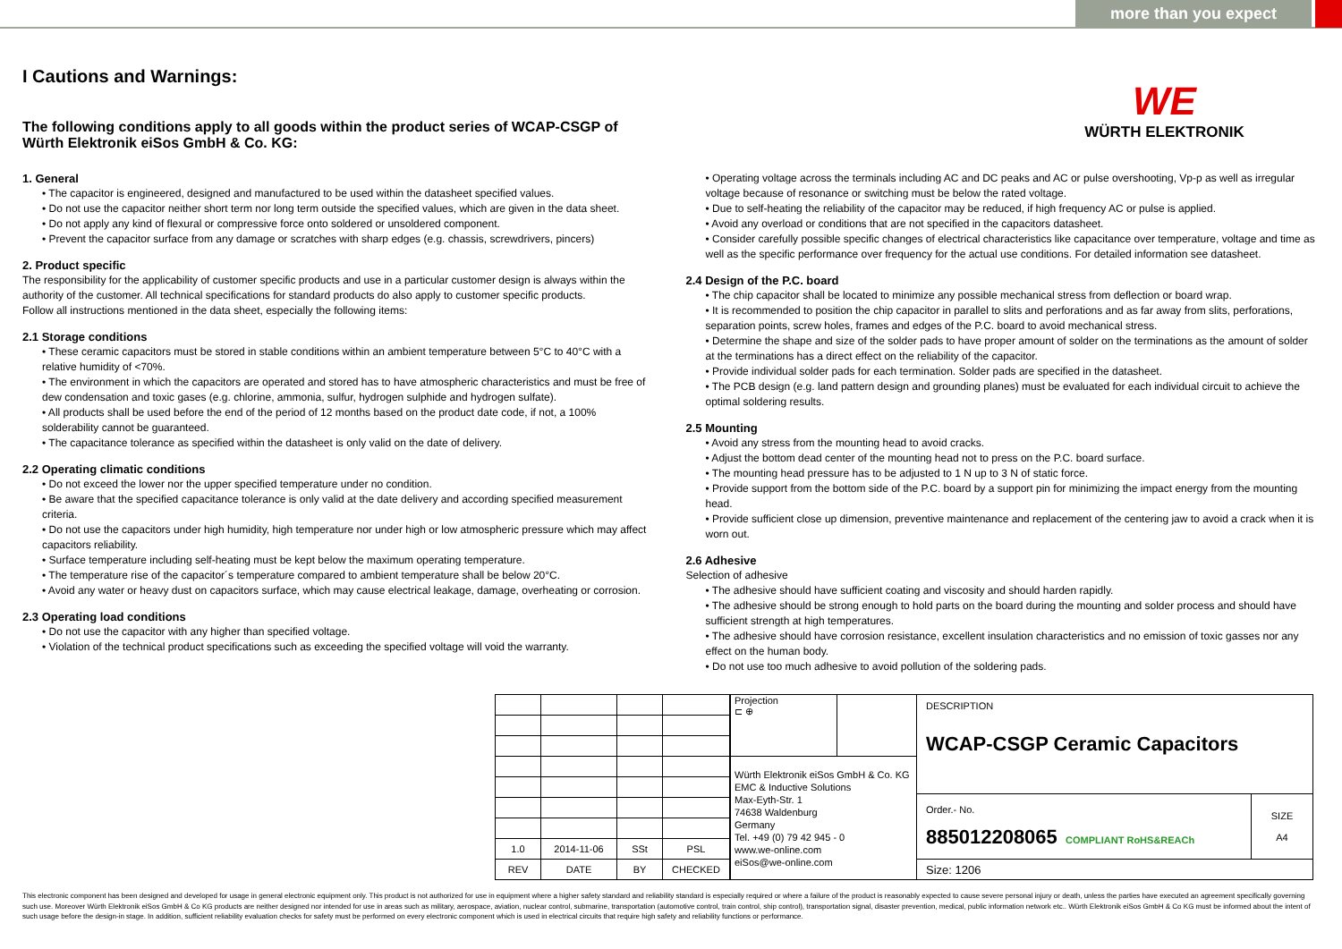more than you expect
WE
WÜRTH ELEKTRONIK
I Cautions and Warnings:
The following conditions apply to all goods within the product series of WCAP-CSGP of Würth Elektronik eiSos GmbH & Co. KG:
1. General
• The capacitor is engineered, designed and manufactured to be used within the datasheet specified values.
• Do not use the capacitor neither short term nor long term outside the specified values, which are given in the data sheet.
• Do not apply any kind of flexural or compressive force onto soldered or unsoldered component.
• Prevent the capacitor surface from any damage or scratches with sharp edges (e.g. chassis, screwdrivers, pincers)
2. Product specific
The responsibility for the applicability of customer specific products and use in a particular customer design is always within the authority of the customer. All technical specifications for standard products do also apply to customer specific products.
Follow all instructions mentioned in the data sheet, especially the following items:
2.1 Storage conditions
• These ceramic capacitors must be stored in stable conditions within an ambient temperature between 5°C to 40°C with a relative humidity of <70%.
• The environment in which the capacitors are operated and stored has to have atmospheric characteristics and must be free of dew condensation and toxic gases (e.g. chlorine, ammonia, sulfur, hydrogen sulphide and hydrogen sulfate).
• All products shall be used before the end of the period of 12 months based on the product date code, if not, a 100% solderability cannot be guaranteed.
• The capacitance tolerance as specified within the datasheet is only valid on the date of delivery.
2.2 Operating climatic conditions
• Do not exceed the lower nor the upper specified temperature under no condition.
• Be aware that the specified capacitance tolerance is only valid at the date delivery and according specified measurement criteria.
• Do not use the capacitors under high humidity, high temperature nor under high or low atmospheric pressure which may affect capacitors reliability.
• Surface temperature including self-heating must be kept below the maximum operating temperature.
• The temperature rise of the capacitor´s temperature compared to ambient temperature shall be below 20°C.
• Avoid any water or heavy dust on capacitors surface, which may cause electrical leakage, damage, overheating or corrosion.
2.3 Operating load conditions
• Do not use the capacitor with any higher than specified voltage.
• Violation of the technical product specifications such as exceeding the specified voltage will void the warranty.
• Operating voltage across the terminals including AC and DC peaks and AC or pulse overshooting, Vp-p as well as irregular voltage because of resonance or switching must be below the rated voltage.
• Due to self-heating the reliability of the capacitor may be reduced, if high frequency AC or pulse is applied.
• Avoid any overload or conditions that are not specified in the capacitors datasheet.
• Consider carefully possible specific changes of electrical characteristics like capacitance over temperature, voltage and time as well as the specific performance over frequency for the actual use conditions. For detailed information see datasheet.
2.4 Design of the P.C. board
• The chip capacitor shall be located to minimize any possible mechanical stress from deflection or board wrap.
• It is recommended to position the chip capacitor in parallel to slits and perforations and as far away from slits, perforations, separation points, screw holes, frames and edges of the P.C. board to avoid mechanical stress.
• Determine the shape and size of the solder pads to have proper amount of solder on the terminations as the amount of solder at the terminations has a direct effect on the reliability of the capacitor.
• Provide individual solder pads for each termination. Solder pads are specified in the datasheet.
• The PCB design (e.g. land pattern design and grounding planes) must be evaluated for each individual circuit to achieve the optimal soldering results.
2.5 Mounting
• Avoid any stress from the mounting head to avoid cracks.
• Adjust the bottom dead center of the mounting head not to press on the P.C. board surface.
• The mounting head pressure has to be adjusted to 1 N up to 3 N of static force.
• Provide support from the bottom side of the P.C. board by a support pin for minimizing the impact energy from the mounting head.
• Provide sufficient close up dimension, preventive maintenance and replacement of the centering jaw to avoid a crack when it is worn out.
2.6 Adhesive
Selection of adhesive
• The adhesive should have sufficient coating and viscosity and should harden rapidly.
• The adhesive should be strong enough to hold parts on the board during the mounting and solder process and should have sufficient strength at high temperatures.
• The adhesive should have corrosion resistance, excellent insulation characteristics and no emission of toxic gasses nor any effect on the human body.
• Do not use too much adhesive to avoid pollution of the soldering pads.
| 1.0 | 2014-11-06 | SSt | PSL |
| REV | DATE | BY | CHECKED |
| Projection ⊏ ⊕ | | DESCRIPTION WCAP-CSGP Ceramic Capacitors | |
| Würth Elektronik eiSos GmbH & Co. KG EMC & Inductive Solutions Max-Eyth-Str. 1 74638 Waldenburg Germany Tel. +49 (0) 79 42 945 - 0 www.we-online.com eiSos@we-online.com | | | |
| | | Order.- No. 885012208065 COMPLIANT RoHS&REACh | SIZE A4 |
| | | Size: 1206 | |
This electronic component has been designed and developed for usage in general electronic equipment only. This product is not authorized for use in equipment where a higher safety standard and reliability standard is especially required or where a failure of the product is reasonably expected to cause severe personal injury or death, unless the parties have executed an agreement specifically governing such use. Moreover Würth Elektronik eiSos GmbH & Co KG products are neither designed nor intended for use in areas such as military, aerospace, aviation, nuclear control, submarine, transportation (automotive control, train control, ship control), transportation signal, disaster prevention, medical, public information network etc.. Würth Elektronik eiSos GmbH & Co KG must be informed about the intent of such usage before the design-in stage. In addition, sufficient reliability evaluation checks for safety must be performed on every electronic component which is used in electrical circuits that require high safety and reliability functions or performance.